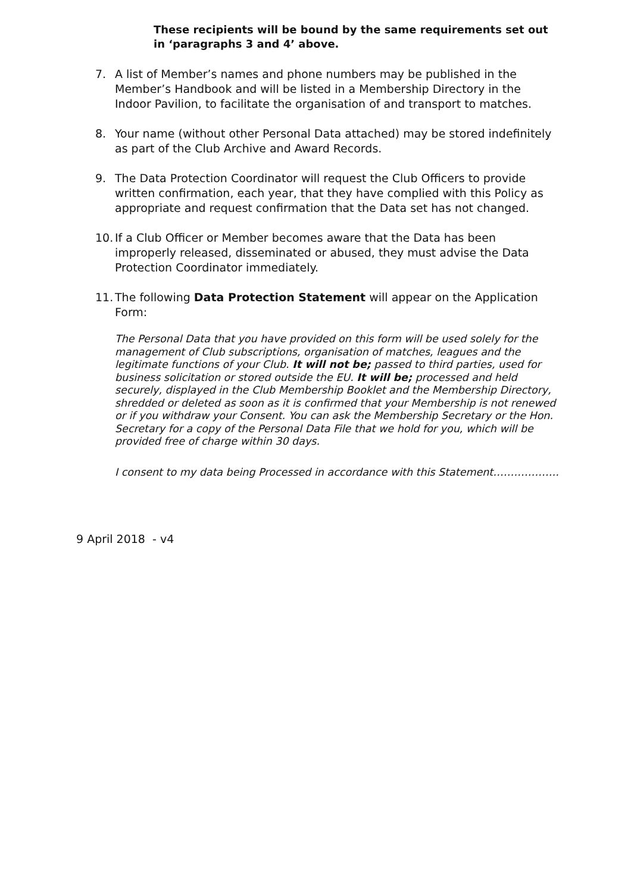These recipients will be bound by the same requirements set out in ‘paragraphs 3 and 4’ above.
7. A list of Member’s names and phone numbers may be published in the Member’s Handbook and will be listed in a Membership Directory in the Indoor Pavilion, to facilitate the organisation of and transport to matches.
8. Your name (without other Personal Data attached) may be stored indefinitely as part of the Club Archive and Award Records.
9. The Data Protection Coordinator will request the Club Officers to provide written confirmation, each year, that they have complied with this Policy as appropriate and request confirmation that the Data set has not changed.
10. If a Club Officer or Member becomes aware that the Data has been improperly released, disseminated or abused, they must advise the Data Protection Coordinator immediately.
11. The following Data Protection Statement will appear on the Application Form:
The Personal Data that you have provided on this form will be used solely for the management of Club subscriptions, organisation of matches, leagues and the legitimate functions of your Club. It will not be; passed to third parties, used for business solicitation or stored outside the EU. It will be; processed and held securely, displayed in the Club Membership Booklet and the Membership Directory, shredded or deleted as soon as it is confirmed that your Membership is not renewed or if you withdraw your Consent. You can ask the Membership Secretary or the Hon. Secretary for a copy of the Personal Data File that we hold for you, which will be provided free of charge within 30 days.
I consent to my data being Processed in accordance with this Statement……………….
9 April 2018 - v4